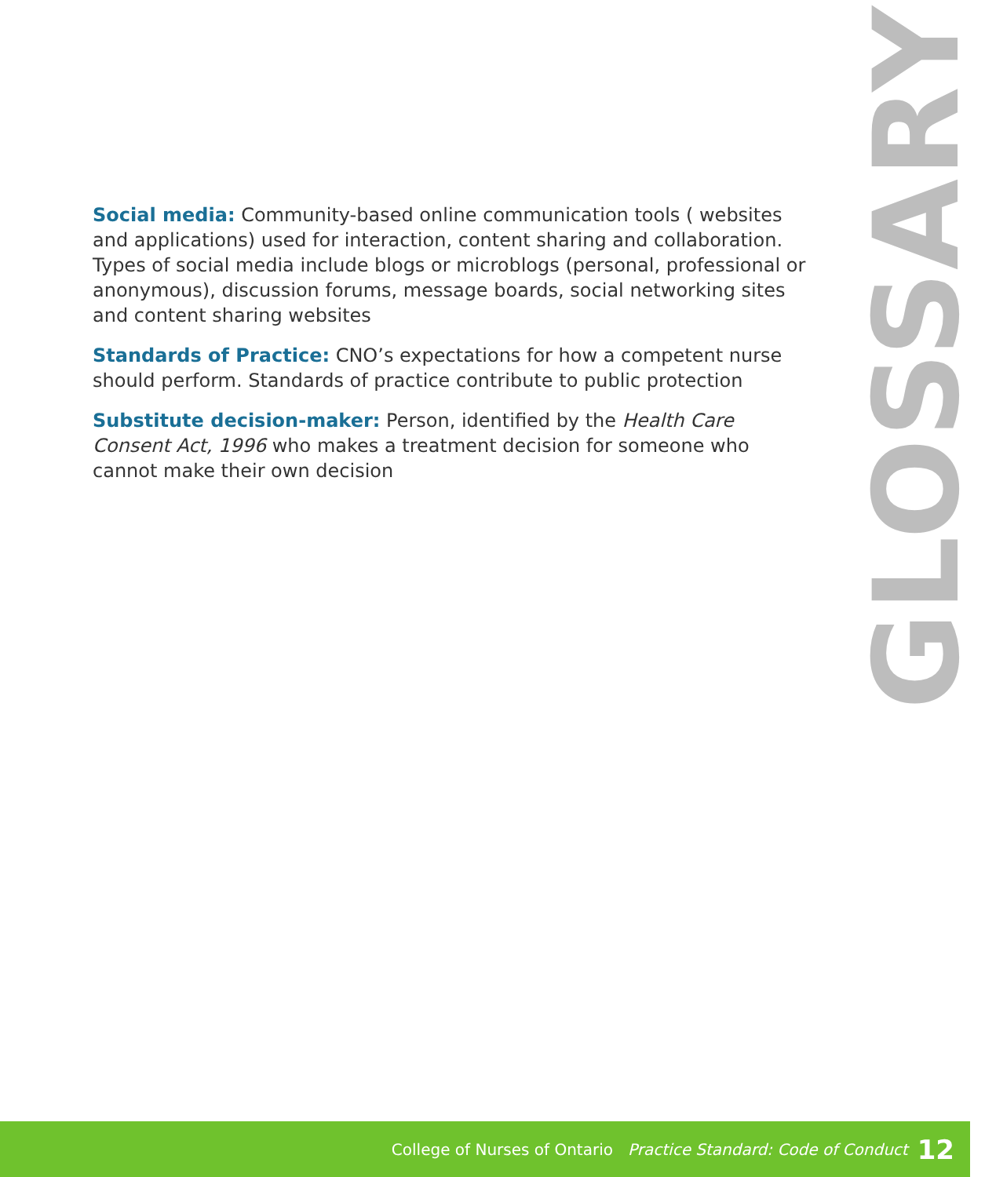GLOSSARY
Social media: Community-based online communication tools ( websites and applications) used for interaction, content sharing and collaboration. Types of social media include blogs or microblogs (personal, professional or anonymous), discussion forums, message boards, social networking sites and content sharing websites
Standards of Practice: CNO’s expectations for how a competent nurse should perform. Standards of practice contribute to public protection
Substitute decision-maker: Person, identified by the Health Care Consent Act, 1996 who makes a treatment decision for someone who cannot make their own decision
College of Nurses of Ontario Practice Standard: Code of Conduct 12